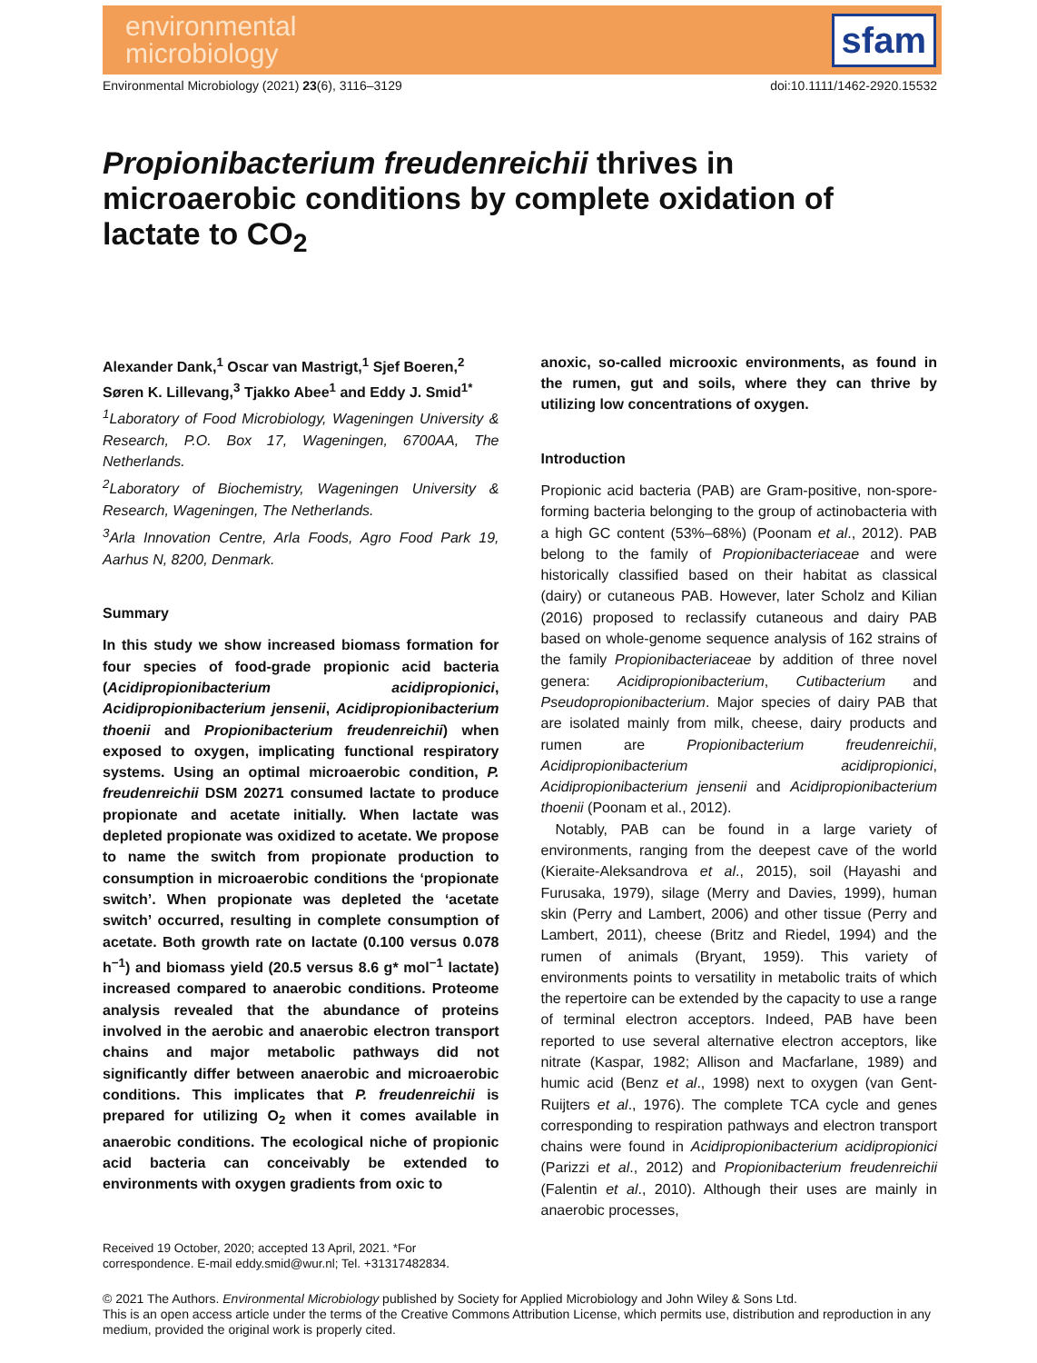environmental
microbiology
sfam
Environmental Microbiology (2021) 23(6), 3116–3129 doi:10.1111/1462-2920.15532
Propionibacterium freudenreichii thrives in microaerobic conditions by complete oxidation of lactate to CO<sub>2</sub>
Alexander Dank,<sup>1</sup> Oscar van Mastrigt,<sup>1</sup> Sjef Boeren,<sup>2</sup> Søren K. Lillevang,<sup>3</sup> Tjakko Abee<sup>1</sup> and Eddy J. Smid<sup>1*</sup>
<sup>1</sup> Laboratory of Food Microbiology, Wageningen University & Research, P.O. Box 17, Wageningen, 6700AA, The Netherlands.
<sup>2</sup> Laboratory of Biochemistry, Wageningen University & Research, Wageningen, The Netherlands.
<sup>3</sup> Arla Innovation Centre, Arla Foods, Agro Food Park 19, Aarhus N, 8200, Denmark.
Summary
In this study we show increased biomass formation for four species of food-grade propionic acid bacteria (Acidipropionibacterium acidipropionici, Acidipropionibacterium jensenii, Acidipropionibacterium thoenii and Propionibacterium freudenreichii) when exposed to oxygen, implicating functional respiratory systems. Using an optimal microaerobic condition, P. freudenreichii DSM 20271 consumed lactate to produce propionate and acetate initially. When lactate was depleted propionate was oxidized to acetate. We propose to name the switch from propionate production to consumption in microaerobic conditions the ‘propionate switch’. When propionate was depleted the ‘acetate switch’ occurred, resulting in complete consumption of acetate. Both growth rate on lactate (0.100 versus 0.078 h<sup>−1</sup>) and biomass yield (20.5 versus 8.6 g* mol<sup>−1</sup> lactate) increased compared to anaerobic conditions. Proteome analysis revealed that the abundance of proteins involved in the aerobic and anaerobic electron transport chains and major metabolic pathways did not significantly differ between anaerobic and microaerobic conditions. This implicates that P. freudenreichii is prepared for utilizing O<sub>2</sub> when it comes available in anaerobic conditions. The ecological niche of propionic acid bacteria can conceivably be extended to environments with oxygen gradients from oxic to
Received 19 October, 2020; accepted 13 April, 2021. *For correspondence. E-mail eddy.smid@wur.nl; Tel. +31317482834.
anoxic, so-called microoxic environments, as found in the rumen, gut and soils, where they can thrive by utilizing low concentrations of oxygen.
Introduction
Propionic acid bacteria (PAB) are Gram-positive, non-spore-forming bacteria belonging to the group of actinobacteria with a high GC content (53%–68%) (Poonam et al., 2012). PAB belong to the family of Propionibacteriaceae and were historically classified based on their habitat as classical (dairy) or cutaneous PAB. However, later Scholz and Kilian (2016) proposed to reclassify cutaneous and dairy PAB based on whole-genome sequence analysis of 162 strains of the family Propionibacteriaceae by addition of three novel genera: Acidipropionibacterium, Cutibacterium and Pseudopropionibacterium. Major species of dairy PAB that are isolated mainly from milk, cheese, dairy products and rumen are Propionibacterium freudenreichii, Acidipropionibacterium acidipropionici, Acidipropionibacterium jensenii and Acidipropionibacterium thoenii (Poonam et al., 2012).
Notably, PAB can be found in a large variety of environments, ranging from the deepest cave of the world (Kieraite-Aleksandrova et al., 2015), soil (Hayashi and Furusaka, 1979), silage (Merry and Davies, 1999), human skin (Perry and Lambert, 2006) and other tissue (Perry and Lambert, 2011), cheese (Britz and Riedel, 1994) and the rumen of animals (Bryant, 1959). This variety of environments points to versatility in metabolic traits of which the repertoire can be extended by the capacity to use a range of terminal electron acceptors. Indeed, PAB have been reported to use several alternative electron acceptors, like nitrate (Kaspar, 1982; Allison and Macfarlane, 1989) and humic acid (Benz et al., 1998) next to oxygen (van Gent-Ruijters et al., 1976). The complete TCA cycle and genes corresponding to respiration pathways and electron transport chains were found in Acidipropionibacterium acidipropionici (Parizzi et al., 2012) and Propionibacterium freudenreichii (Falentin et al., 2010). Although their uses are mainly in anaerobic processes,
© 2021 The Authors. Environmental Microbiology published by Society for Applied Microbiology and John Wiley & Sons Ltd.
This is an open access article under the terms of the Creative Commons Attribution License, which permits use, distribution and reproduction in any medium, provided the original work is properly cited.